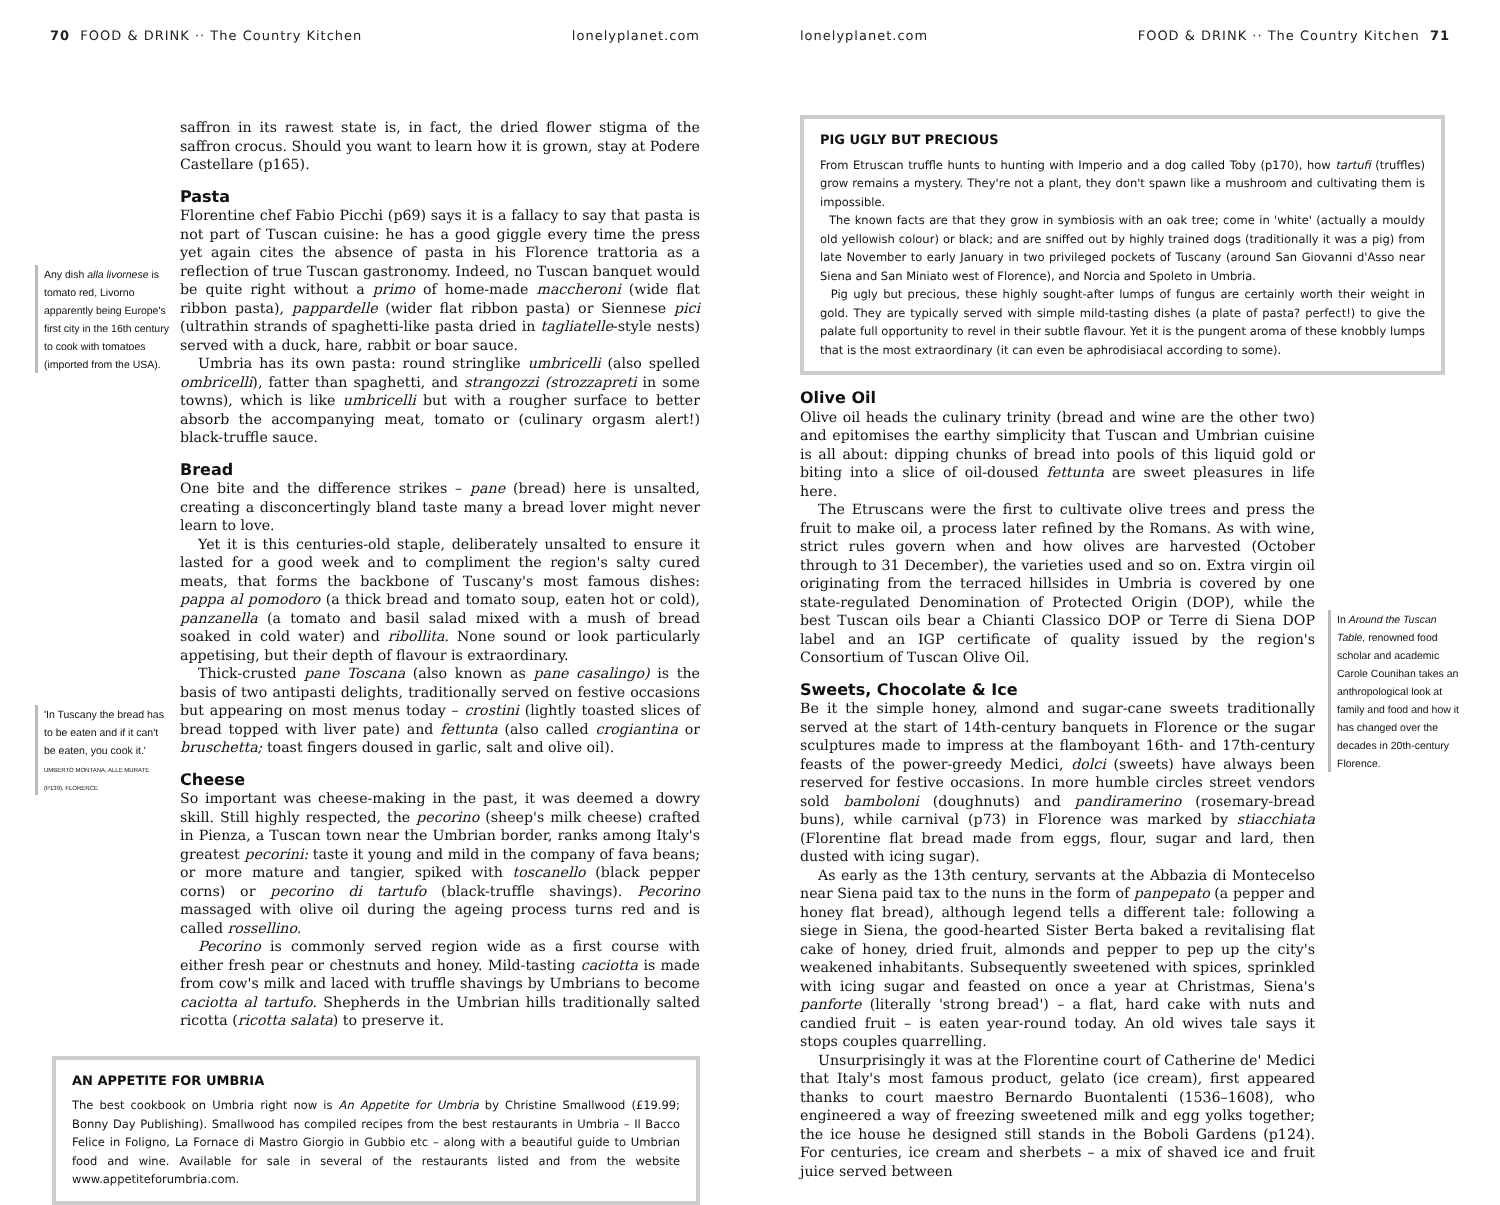70 FOOD & DRINK ·· The Country Kitchen lonelyplanet.com
saffron in its rawest state is, in fact, the dried flower stigma of the saffron crocus. Should you want to learn how it is grown, stay at Podere Castellare (p165).
Pasta
Florentine chef Fabio Picchi (p69) says it is a fallacy to say that pasta is not part of Tuscan cuisine: he has a good giggle every time the press yet again cites the absence of pasta in his Florence trattoria as a reflection of true Tuscan gastronomy. Indeed, no Tuscan banquet would be quite right without a primo of home-made maccheroni (wide flat ribbon pasta), pappardelle (wider flat ribbon pasta) or Siennese pici (ultrathin strands of spaghetti-like pasta dried in tagliatelle-style nests) served with a duck, hare, rabbit or boar sauce.
Umbria has its own pasta: round stringlike umbricelli (also spelled ombricelli), fatter than spaghetti, and strangozzi (strozzapreti in some towns), which is like umbricelli but with a rougher surface to better absorb the accompanying meat, tomato or (culinary orgasm alert!) black-truffle sauce.
Bread
One bite and the difference strikes – pane (bread) here is unsalted, creating a disconcertingly bland taste many a bread lover might never learn to love.
Yet it is this centuries-old staple, deliberately unsalted to ensure it lasted for a good week and to compliment the region's salty cured meats, that forms the backbone of Tuscany's most famous dishes: pappa al pomodoro (a thick bread and tomato soup, eaten hot or cold), panzanella (a tomato and basil salad mixed with a mush of bread soaked in cold water) and ribollita. None sound or look particularly appetising, but their depth of flavour is extraordinary.
Thick-crusted pane Toscana (also known as pane casalingo) is the basis of two antipasti delights, traditionally served on festive occasions but appearing on most menus today – crostini (lightly toasted slices of bread topped with liver pate) and fettunta (also called crogiantina or bruschetta; toast fingers doused in garlic, salt and olive oil).
Cheese
So important was cheese-making in the past, it was deemed a dowry skill. Still highly respected, the pecorino (sheep's milk cheese) crafted in Pienza, a Tuscan town near the Umbrian border, ranks among Italy's greatest pecorini: taste it young and mild in the company of fava beans; or more mature and tangier, spiked with toscanello (black pepper corns) or pecorino di tartufo (black-truffle shavings). Pecorino massaged with olive oil during the ageing process turns red and is called rossellino.
Pecorino is commonly served region wide as a first course with either fresh pear or chestnuts and honey. Mild-tasting caciotta is made from cow's milk and laced with truffle shavings by Umbrians to become caciotta al tartufo. Shepherds in the Umbrian hills traditionally salted ricotta (ricotta salata) to preserve it.
Any dish alla livornese is tomato red, Livorno apparently being Europe's first city in the 16th century to cook with tomatoes (imported from the USA).
'In Tuscany the bread has to be eaten and if it can't be eaten, you cook it.'
UMBERTO MONTANA, ALLE MURATE (P139), FLORENCE
AN APPETITE FOR UMBRIA
The best cookbook on Umbria right now is An Appetite for Umbria by Christine Smallwood (£19.99; Bonny Day Publishing). Smallwood has compiled recipes from the best restaurants in Umbria – Il Bacco Felice in Foligno, La Fornace di Mastro Giorgio in Gubbio etc – along with a beautiful guide to Umbrian food and wine. Available for sale in several of the restaurants listed and from the website www.appetiteforumbria.com.
lonelyplanet.com FOOD & DRINK ·· The Country Kitchen 71
PIG UGLY BUT PRECIOUS
From Etruscan truffle hunts to hunting with Imperio and a dog called Toby (p170), how tartufi (truffles) grow remains a mystery. They're not a plant, they don't spawn like a mushroom and cultivating them is impossible.
The known facts are that they grow in symbiosis with an oak tree; come in 'white' (actually a mouldy old yellowish colour) or black; and are sniffed out by highly trained dogs (traditionally it was a pig) from late November to early January in two privileged pockets of Tuscany (around San Giovanni d'Asso near Siena and San Miniato west of Florence), and Norcia and Spoleto in Umbria.
Pig ugly but precious, these highly sought-after lumps of fungus are certainly worth their weight in gold. They are typically served with simple mild-tasting dishes (a plate of pasta? perfect!) to give the palate full opportunity to revel in their subtle flavour. Yet it is the pungent aroma of these knobbly lumps that is the most extraordinary (it can even be aphrodisiacal according to some).
Olive Oil
Olive oil heads the culinary trinity (bread and wine are the other two) and epitomises the earthy simplicity that Tuscan and Umbrian cuisine is all about: dipping chunks of bread into pools of this liquid gold or biting into a slice of oil-doused fettunta are sweet pleasures in life here.
The Etruscans were the first to cultivate olive trees and press the fruit to make oil, a process later refined by the Romans. As with wine, strict rules govern when and how olives are harvested (October through to 31 December), the varieties used and so on. Extra virgin oil originating from the terraced hillsides in Umbria is covered by one state-regulated Denomination of Protected Origin (DOP), while the best Tuscan oils bear a Chianti Classico DOP or Terre di Siena DOP label and an IGP certificate of quality issued by the region's Consortium of Tuscan Olive Oil.
Sweets, Chocolate & Ice
Be it the simple honey, almond and sugar-cane sweets traditionally served at the start of 14th-century banquets in Florence or the sugar sculptures made to impress at the flamboyant 16th- and 17th-century feasts of the power-greedy Medici, dolci (sweets) have always been reserved for festive occasions. In more humble circles street vendors sold bamboloni (doughnuts) and pandiramerino (rosemary-bread buns), while carnival (p73) in Florence was marked by stiacchiata (Florentine flat bread made from eggs, flour, sugar and lard, then dusted with icing sugar).
As early as the 13th century, servants at the Abbazia di Montecelso near Siena paid tax to the nuns in the form of panpepato (a pepper and honey flat bread), although legend tells a different tale: following a siege in Siena, the good-hearted Sister Berta baked a revitalising flat cake of honey, dried fruit, almonds and pepper to pep up the city's weakened inhabitants. Subsequently sweetened with spices, sprinkled with icing sugar and feasted on once a year at Christmas, Siena's panforte (literally 'strong bread') – a flat, hard cake with nuts and candied fruit – is eaten year-round today. An old wives tale says it stops couples quarrelling.
Unsurprisingly it was at the Florentine court of Catherine de' Medici that Italy's most famous product, gelato (ice cream), first appeared thanks to court maestro Bernardo Buontalenti (1536–1608), who engineered a way of freezing sweetened milk and egg yolks together; the ice house he designed still stands in the Boboli Gardens (p124). For centuries, ice cream and sherbets – a mix of shaved ice and fruit juice served between
In Around the Tuscan Table, renowned food scholar and academic Carole Counihan takes an anthropological look at family and food and how it has changed over the decades in 20th-century Florence.